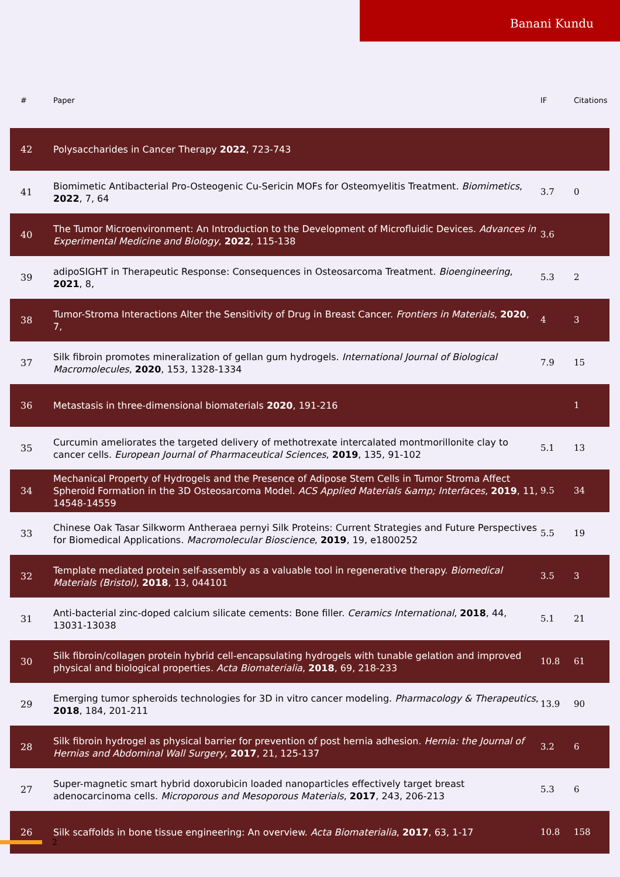Banani Kundu
| # | Paper | IF | Citations |
| --- | --- | --- | --- |
| 42 | Polysaccharides in Cancer Therapy 2022 , 723-743 | | |
| 41 | Biomimetic Antibacterial Pro-Osteogenic Cu-Sericin MOFs for Osteomyelitis Treatment. Biomimetics , 2022 , 7, 64 | 3.7 | 0 |
| 40 | The Tumor Microenvironment: An Introduction to the Development of Microfluidic Devices. Advances in Experimental Medicine and Biology , 2022 , 115-138 | 3.6 | |
| 39 | adipoSIGHT in Therapeutic Response: Consequences in Osteosarcoma Treatment. Bioengineering , 2021 , 8, | 5.3 | 2 |
| 38 | Tumor-Stroma Interactions Alter the Sensitivity of Drug in Breast Cancer. Frontiers in Materials , 2020 , 7, | 4 | 3 |
| 37 | Silk fibroin promotes mineralization of gellan gum hydrogels. International Journal of Biological Macromolecules , 2020 , 153, 1328-1334 | 7.9 | 15 |
| 36 | Metastasis in three-dimensional biomaterials 2020 , 191-216 | | 1 |
| 35 | Curcumin ameliorates the targeted delivery of methotrexate intercalated montmorillonite clay to cancer cells. European Journal of Pharmaceutical Sciences , 2019 , 135, 91-102 | 5.1 | 13 |
| 34 | Mechanical Property of Hydrogels and the Presence of Adipose Stem Cells in Tumor Stroma Affect Spheroid Formation in the 3D Osteosarcoma Model. ACS Applied Materials &amp; Interfaces , 2019 , 11, 14548-14559 | 9.5 | 34 |
| 33 | Chinese Oak Tasar Silkworm Antheraea pernyi Silk Proteins: Current Strategies and Future Perspectives for Biomedical Applications. Macromolecular Bioscience , 2019 , 19, e1800252 | 5.5 | 19 |
| 32 | Template mediated protein self-assembly as a valuable tool in regenerative therapy. Biomedical Materials (Bristol) , 2018 , 13, 044101 | 3.5 | 3 |
| 31 | Anti-bacterial zinc-doped calcium silicate cements: Bone filler. Ceramics International , 2018 , 44, 13031-13038 | 5.1 | 21 |
| 30 | Silk fibroin/collagen protein hybrid cell-encapsulating hydrogels with tunable gelation and improved physical and biological properties. Acta Biomaterialia , 2018 , 69, 218-233 | 10.8 | 61 |
| 29 | Emerging tumor spheroids technologies for 3D in vitro cancer modeling. Pharmacology & Therapeutics , 2018 , 184, 201-211 | 13.9 | 90 |
| 28 | Silk fibroin hydrogel as physical barrier for prevention of post hernia adhesion. Hernia: the Journal of Hernias and Abdominal Wall Surgery , 2017 , 21, 125-137 | 3.2 | 6 |
| 27 | Super-magnetic smart hybrid doxorubicin loaded nanoparticles effectively target breast adenocarcinoma cells. Microporous and Mesoporous Materials , 2017 , 243, 206-213 | 5.3 | 6 |
| 26 | Silk scaffolds in bone tissue engineering: An overview. Acta Biomaterialia , 2017 , 63, 1-17 | 10.8 | 158 |
2